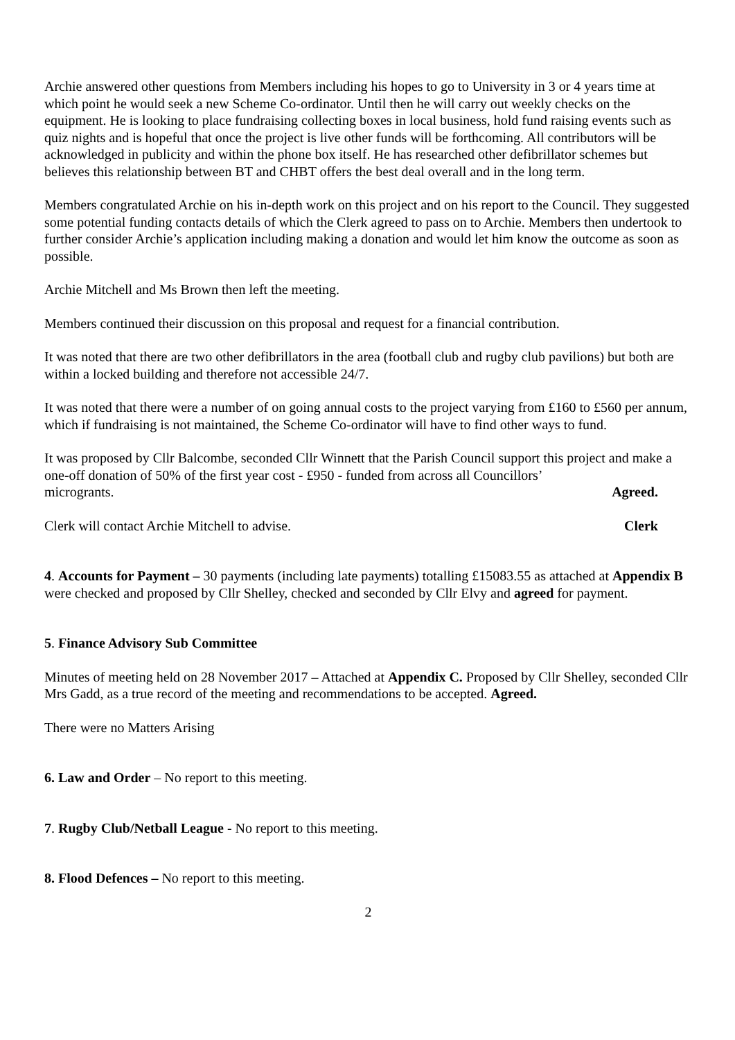Archie answered other questions from Members including his hopes to go to University in 3 or 4 years time at which point he would seek a new Scheme Co-ordinator. Until then he will carry out weekly checks on the equipment. He is looking to place fundraising collecting boxes in local business, hold fund raising events such as quiz nights and is hopeful that once the project is live other funds will be forthcoming. All contributors will be acknowledged in publicity and within the phone box itself. He has researched other defibrillator schemes but believes this relationship between BT and CHBT offers the best deal overall and in the long term.
Members congratulated Archie on his in-depth work on this project and on his report to the Council. They suggested some potential funding contacts details of which the Clerk agreed to pass on to Archie. Members then undertook to further consider Archie’s application including making a donation and would let him know the outcome as soon as possible.
Archie Mitchell and Ms Brown then left the meeting.
Members continued their discussion on this proposal and request for a financial contribution.
It was noted that there are two other defibrillators in the area (football club and rugby club pavilions) but both are within a locked building and therefore not accessible 24/7.
It was noted that there were a number of on going annual costs to the project varying from £160 to £560 per annum, which if fundraising is not maintained, the Scheme Co-ordinator will have to find other ways to fund.
It was proposed by Cllr Balcombe, seconded Cllr Winnett that the Parish Council support this project and make a one-off donation of 50% of the first year cost - £950 - funded from across all Councillors’
microgrants. Agreed.
Clerk will contact Archie Mitchell to advise. Clerk
4. Accounts for Payment – 30 payments (including late payments) totalling £15083.55 as attached at Appendix B were checked and proposed by Cllr Shelley, checked and seconded by Cllr Elvy and agreed for payment.
5. Finance Advisory Sub Committee
Minutes of meeting held on 28 November 2017 – Attached at Appendix C. Proposed by Cllr Shelley, seconded Cllr Mrs Gadd, as a true record of the meeting and recommendations to be accepted. Agreed.
There were no Matters Arising
6. Law and Order – No report to this meeting.
7. Rugby Club/Netball League - No report to this meeting.
8. Flood Defences – No report to this meeting.
2